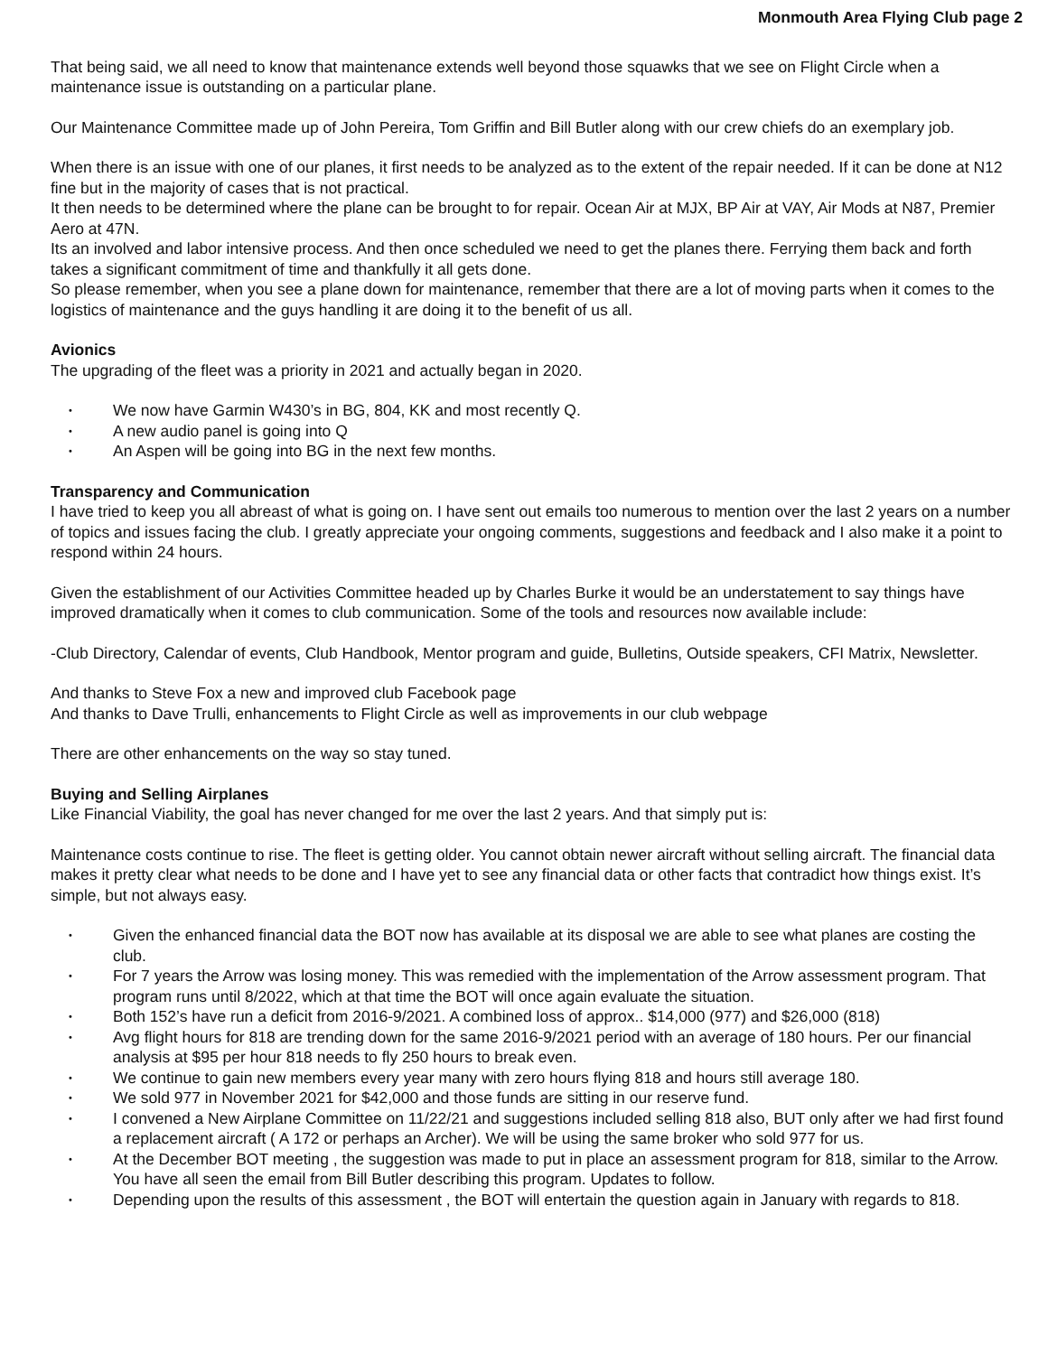Monmouth Area Flying Club page 2
That being said, we all need to know that maintenance extends well beyond those squawks that we see on Flight Circle when a maintenance issue is outstanding on a particular plane.
Our Maintenance Committee made up of John Pereira, Tom Griffin and Bill Butler along with our crew chiefs do an exemplary job.
When there is an issue with one of our planes, it first needs to be analyzed as to the extent of the repair needed. If it can be done at N12 fine but in the majority of cases that is not practical.
It then needs to be determined where the plane can be brought to for repair. Ocean Air at MJX, BP Air at VAY, Air Mods at N87, Premier Aero at 47N.
Its an involved and labor intensive process. And then once scheduled we need to get the planes there. Ferrying them back and forth takes a significant commitment of time and thankfully it all gets done.
So please remember, when you see a plane down for maintenance, remember that there are a lot of moving parts when it comes to the logistics of maintenance and the guys handling it are doing it to the benefit of us all.
Avionics
The upgrading of the fleet was a priority in 2021 and actually began in 2020.
• We now have Garmin W430’s in BG, 804, KK and most recently Q.
• A new audio panel is going into Q
• An Aspen will be going into BG in the next few months.
Transparency and Communication
I have tried to keep you all abreast of what is going on. I have sent out emails too numerous to mention over the last 2 years on a number of topics and issues facing the club. I greatly appreciate your ongoing comments, suggestions and feedback and I also make it a point to respond within 24 hours.
Given the establishment of our Activities Committee headed up by Charles Burke it would be an understatement to say things have improved dramatically when it comes to club communication. Some of the tools and resources now available include:
-Club Directory, Calendar of events, Club Handbook, Mentor program and guide, Bulletins, Outside speakers, CFI Matrix, Newsletter.
And thanks to Steve Fox a new and improved club Facebook page
And thanks to Dave Trulli, enhancements to Flight Circle as well as improvements in our club webpage
There are other enhancements on the way so stay tuned.
Buying and Selling Airplanes
Like Financial Viability, the goal has never changed for me over the last 2 years. And that simply put is:
Maintenance costs continue to rise. The fleet is getting older. You cannot obtain newer aircraft without selling aircraft. The financial data makes it pretty clear what needs to be done and I have yet to see any financial data or other facts that contradict how things exist. It’s simple, but not always easy.
• Given the enhanced financial data the BOT now has available at its disposal we are able to see what planes are costing the club.
• For 7 years the Arrow was losing money. This was remedied with the implementation of the Arrow assessment program. That program runs until 8/2022, which at that time the BOT will once again evaluate the situation.
• Both 152’s have run a deficit from 2016-9/2021. A combined loss of approx.. $14,000 (977) and $26,000 (818)
• Avg flight hours for 818 are trending down for the same 2016-9/2021 period with an average of 180 hours. Per our financial analysis at $95 per hour 818 needs to fly 250 hours to break even.
• We continue to gain new members every year many with zero hours flying 818 and hours still average 180.
• We sold 977 in November 2021 for $42,000 and those funds are sitting in our reserve fund.
• I convened a New Airplane Committee on 11/22/21 and suggestions included selling 818 also, BUT only after we had first found a replacement aircraft ( A 172 or perhaps an Archer). We will be using the same broker who sold 977 for us.
• At the December BOT meeting , the suggestion was made to put in place an assessment program for 818, similar to the Arrow. You have all seen the email from Bill Butler describing this program. Updates to follow.
• Depending upon the results of this assessment , the BOT will entertain the question again in January with regards to 818.